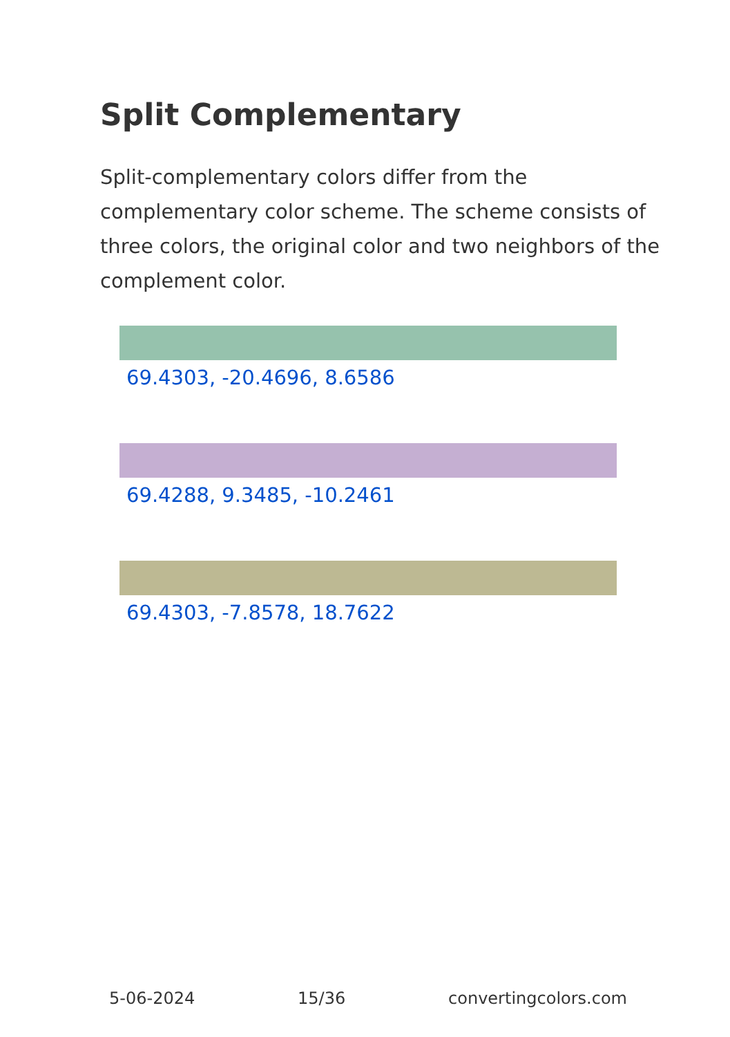Split Complementary
Split-complementary colors differ from the complementary color scheme. The scheme consists of three colors, the original color and two neighbors of the complement color.
69.4303, -20.4696, 8.6586
69.4288, 9.3485, -10.2461
69.4303, -7.8578, 18.7622
5-06-2024 15/36 convertingcolors.com